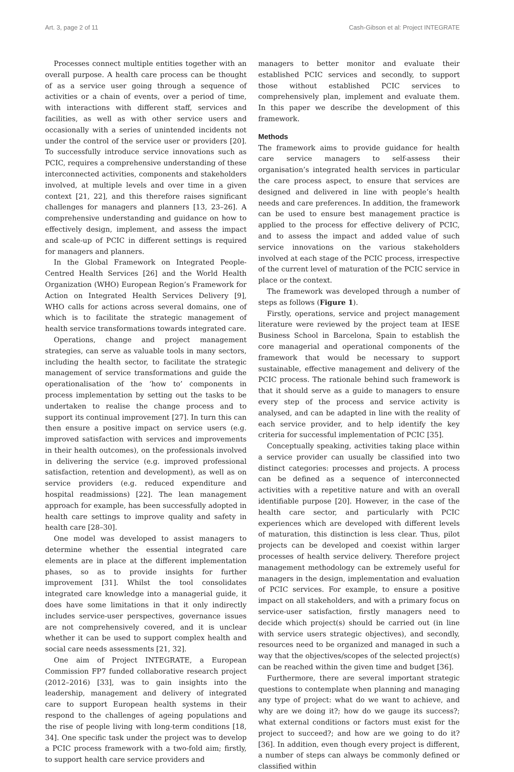Art. 3, page 2 of 11 Cash-Gibson et al: Project INTEGRATE
Processes connect multiple entities together with an overall purpose. A health care process can be thought of as a service user going through a sequence of activities or a chain of events, over a period of time, with interactions with different staff, services and facilities, as well as with other service users and occasionally with a series of unintended incidents not under the control of the service user or providers [20]. To successfully introduce service innovations such as PCIC, requires a comprehensive understanding of these interconnected activities, components and stakeholders involved, at multiple levels and over time in a given context [21, 22], and this therefore raises significant challenges for managers and planners [13, 23–26]. A comprehensive understanding and guidance on how to effectively design, implement, and assess the impact and scale-up of PCIC in different settings is required for managers and planners.
In the Global Framework on Integrated People-Centred Health Services [26] and the World Health Organization (WHO) European Region’s Framework for Action on Integrated Health Services Delivery [9], WHO calls for actions across several domains, one of which is to facilitate the strategic management of health service transformations towards integrated care.
Operations, change and project management strategies, can serve as valuable tools in many sectors, including the health sector, to facilitate the strategic management of service transformations and guide the operationalisation of the ‘how to’ components in process implementation by setting out the tasks to be undertaken to realise the change process and to support its continual improvement [27]. In turn this can then ensure a positive impact on service users (e.g. improved satisfaction with services and improvements in their health outcomes), on the professionals involved in delivering the service (e.g. improved professional satisfaction, retention and development), as well as on service providers (e.g. reduced expenditure and hospital readmissions) [22]. The lean management approach for example, has been successfully adopted in health care settings to improve quality and safety in health care [28–30].
One model was developed to assist managers to determine whether the essential integrated care elements are in place at the different implementation phases, so as to provide insights for further improvement [31]. Whilst the tool consolidates integrated care knowledge into a managerial guide, it does have some limitations in that it only indirectly includes service-user perspectives, governance issues are not comprehensively covered, and it is unclear whether it can be used to support complex health and social care needs assessments [21, 32].
One aim of Project INTEGRATE, a European Commission FP7 funded collaborative research project (2012–2016) [33], was to gain insights into the leadership, management and delivery of integrated care to support European health systems in their respond to the challenges of ageing populations and the rise of people living with long-term conditions [18, 34]. One specific task under the project was to develop a PCIC process framework with a two-fold aim; firstly, to support health care service providers and
managers to better monitor and evaluate their established PCIC services and secondly, to support those without established PCIC services to comprehensively plan, implement and evaluate them. In this paper we describe the development of this framework.
Methods
The framework aims to provide guidance for health care service managers to self-assess their organisation’s integrated health services in particular the care process aspect, to ensure that services are designed and delivered in line with people’s health needs and care preferences. In addition, the framework can be used to ensure best management practice is applied to the process for effective delivery of PCIC, and to assess the impact and added value of such service innovations on the various stakeholders involved at each stage of the PCIC process, irrespective of the current level of maturation of the PCIC service in place or the context.
The framework was developed through a number of steps as follows (Figure 1).
Firstly, operations, service and project management literature were reviewed by the project team at IESE Business School in Barcelona, Spain to establish the core managerial and operational components of the framework that would be necessary to support sustainable, effective management and delivery of the PCIC process. The rationale behind such framework is that it should serve as a guide to managers to ensure every step of the process and service activity is analysed, and can be adapted in line with the reality of each service provider, and to help identify the key criteria for successful implementation of PCIC [35].
Conceptually speaking, activities taking place within a service provider can usually be classified into two distinct categories: processes and projects. A process can be defined as a sequence of interconnected activities with a repetitive nature and with an overall identifiable purpose [20]. However, in the case of the health care sector, and particularly with PCIC experiences which are developed with different levels of maturation, this distinction is less clear. Thus, pilot projects can be developed and coexist within larger processes of health service delivery. Therefore project management methodology can be extremely useful for managers in the design, implementation and evaluation of PCIC services. For example, to ensure a positive impact on all stakeholders, and with a primary focus on service-user satisfaction, firstly managers need to decide which project(s) should be carried out (in line with service users strategic objectives), and secondly, resources need to be organized and managed in such a way that the objectives/scopes of the selected project(s) can be reached within the given time and budget [36].
Furthermore, there are several important strategic questions to contemplate when planning and managing any type of project: what do we want to achieve, and why are we doing it?; how do we gauge its success?; what external conditions or factors must exist for the project to succeed?; and how are we going to do it? [36]. In addition, even though every project is different, a number of steps can always be commonly defined or classified within